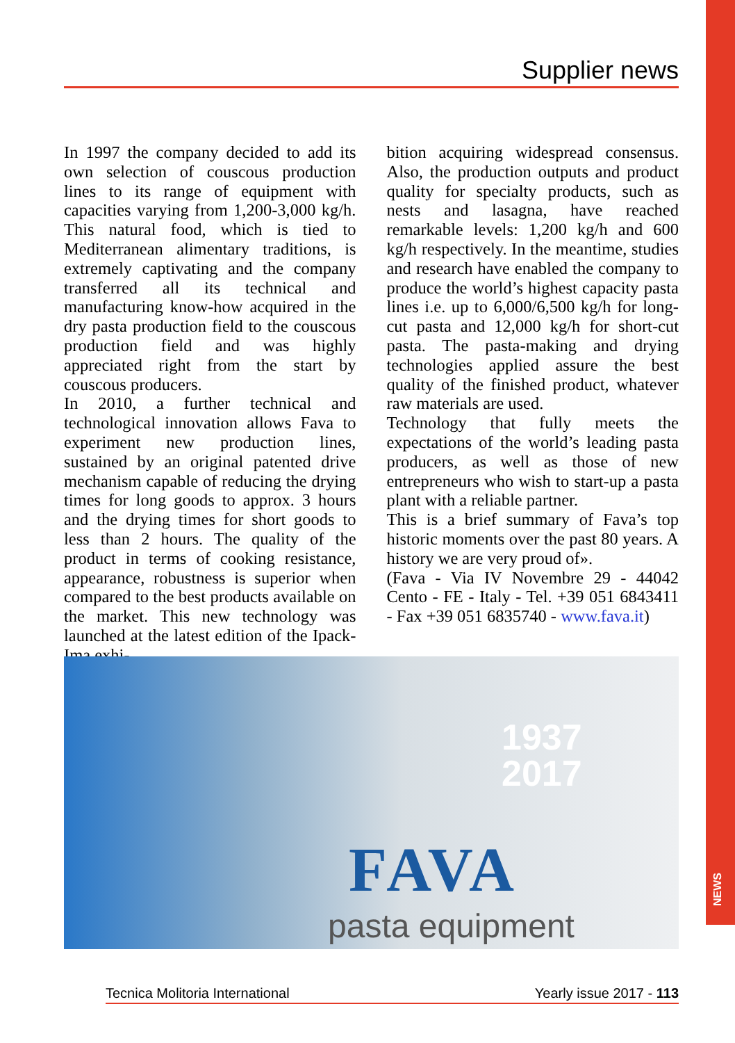NEWS
Supplier news
In 1997 the company decided to add its own selection of couscous production lines to its range of equipment with capacities varying from 1,200-3,000 kg/h. This natural food, which is tied to Mediterranean alimentary traditions, is extremely captivating and the company transferred all its technical and manufacturing know-how acquired in the dry pasta production field to the couscous production field and was highly appreciated right from the start by couscous producers.
In 2010, a further technical and technological innovation allows Fava to experiment new production lines, sustained by an original patented drive mechanism capable of reducing the drying times for long goods to approx. 3 hours and the drying times for short goods to less than 2 hours. The quality of the product in terms of cooking resistance, appearance, robustness is superior when compared to the best products available on the market. This new technology was launched at the latest edition of the Ipack-Ima exhi-
bition acquiring widespread consensus. Also, the production outputs and product quality for specialty products, such as nests and lasagna, have reached remarkable levels: 1,200 kg/h and 600 kg/h respectively. In the meantime, studies and research have enabled the company to produce the world’s highest capacity pasta lines i.e. up to 6,000/6,500 kg/h for long-cut pasta and 12,000 kg/h for short-cut pasta. The pasta-making and drying technologies applied assure the best quality of the finished product, whatever raw materials are used.
Technology that fully meets the expectations of the world’s leading pasta producers, as well as those of new entrepreneurs who wish to start-up a pasta plant with a reliable partner.
This is a brief summary of Fava’s top historic moments over the past 80 years. A history we are very proud of».
(Fava - Via IV Novembre 29 - 44042 Cento - FE - Italy - Tel. +39 051 6843411 - Fax +39 051 6835740 - www.fava.it)
1937
2017
FAVA
pasta equipment
Tecnica Molitoria International Yearly issue 2017 - 113